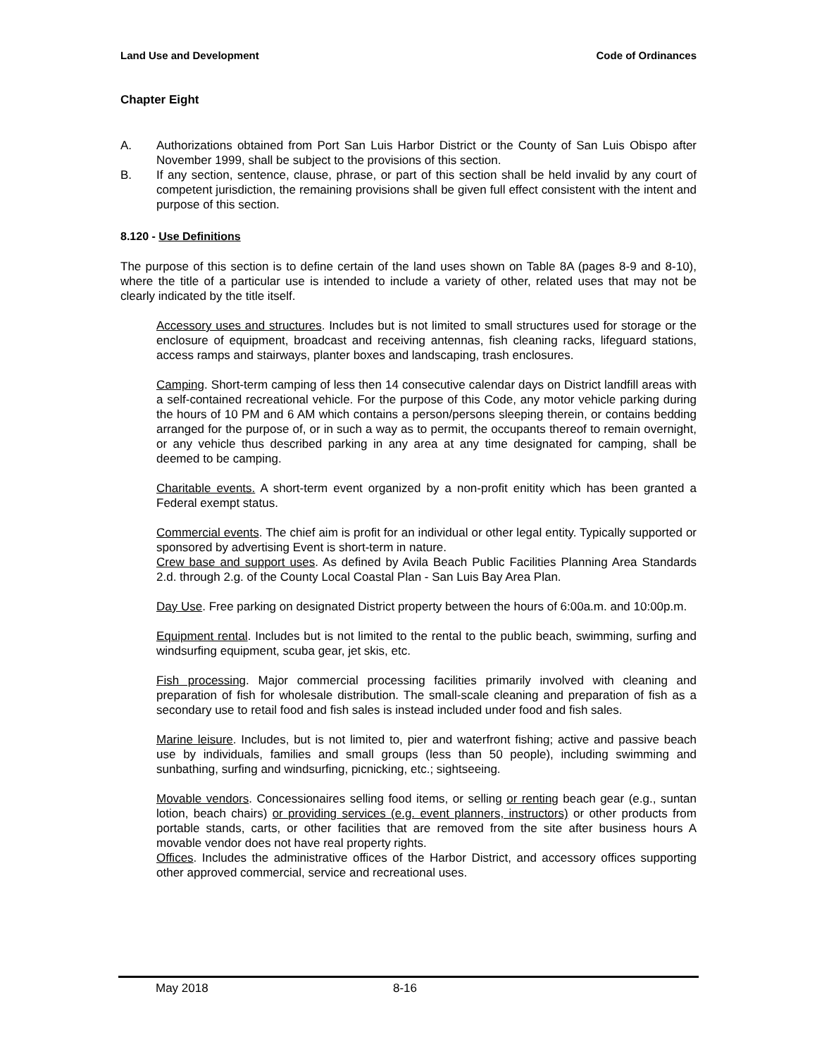Land Use and Development Code of Ordinances
Chapter Eight
A. Authorizations obtained from Port San Luis Harbor District or the County of San Luis Obispo after November 1999, shall be subject to the provisions of this section.
B. If any section, sentence, clause, phrase, or part of this section shall be held invalid by any court of competent jurisdiction, the remaining provisions shall be given full effect consistent with the intent and purpose of this section.
8.120 - Use Definitions
The purpose of this section is to define certain of the land uses shown on Table 8A (pages 8-9 and 8-10), where the title of a particular use is intended to include a variety of other, related uses that may not be clearly indicated by the title itself.
Accessory uses and structures. Includes but is not limited to small structures used for storage or the enclosure of equipment, broadcast and receiving antennas, fish cleaning racks, lifeguard stations, access ramps and stairways, planter boxes and landscaping, trash enclosures.
Camping. Short-term camping of less then 14 consecutive calendar days on District landfill areas with a self-contained recreational vehicle. For the purpose of this Code, any motor vehicle parking during the hours of 10 PM and 6 AM which contains a person/persons sleeping therein, or contains bedding arranged for the purpose of, or in such a way as to permit, the occupants thereof to remain overnight, or any vehicle thus described parking in any area at any time designated for camping, shall be deemed to be camping.
Charitable events. A short-term event organized by a non-profit enitity which has been granted a Federal exempt status.
Commercial events. The chief aim is profit for an individual or other legal entity. Typically supported or sponsored by advertising Event is short-term in nature.
Crew base and support uses. As defined by Avila Beach Public Facilities Planning Area Standards 2.d. through 2.g. of the County Local Coastal Plan - San Luis Bay Area Plan.
Day Use. Free parking on designated District property between the hours of 6:00a.m. and 10:00p.m.
Equipment rental. Includes but is not limited to the rental to the public beach, swimming, surfing and windsurfing equipment, scuba gear, jet skis, etc.
Fish processing. Major commercial processing facilities primarily involved with cleaning and preparation of fish for wholesale distribution. The small-scale cleaning and preparation of fish as a secondary use to retail food and fish sales is instead included under food and fish sales.
Marine leisure. Includes, but is not limited to, pier and waterfront fishing; active and passive beach use by individuals, families and small groups (less than 50 people), including swimming and sunbathing, surfing and windsurfing, picnicking, etc.; sightseeing.
Movable vendors. Concessionaires selling food items, or selling or renting beach gear (e.g., suntan lotion, beach chairs) or providing services (e.g. event planners, instructors) or other products from portable stands, carts, or other facilities that are removed from the site after business hours A movable vendor does not have real property rights.
Offices. Includes the administrative offices of the Harbor District, and accessory offices supporting other approved commercial, service and recreational uses.
May 2018 8-16